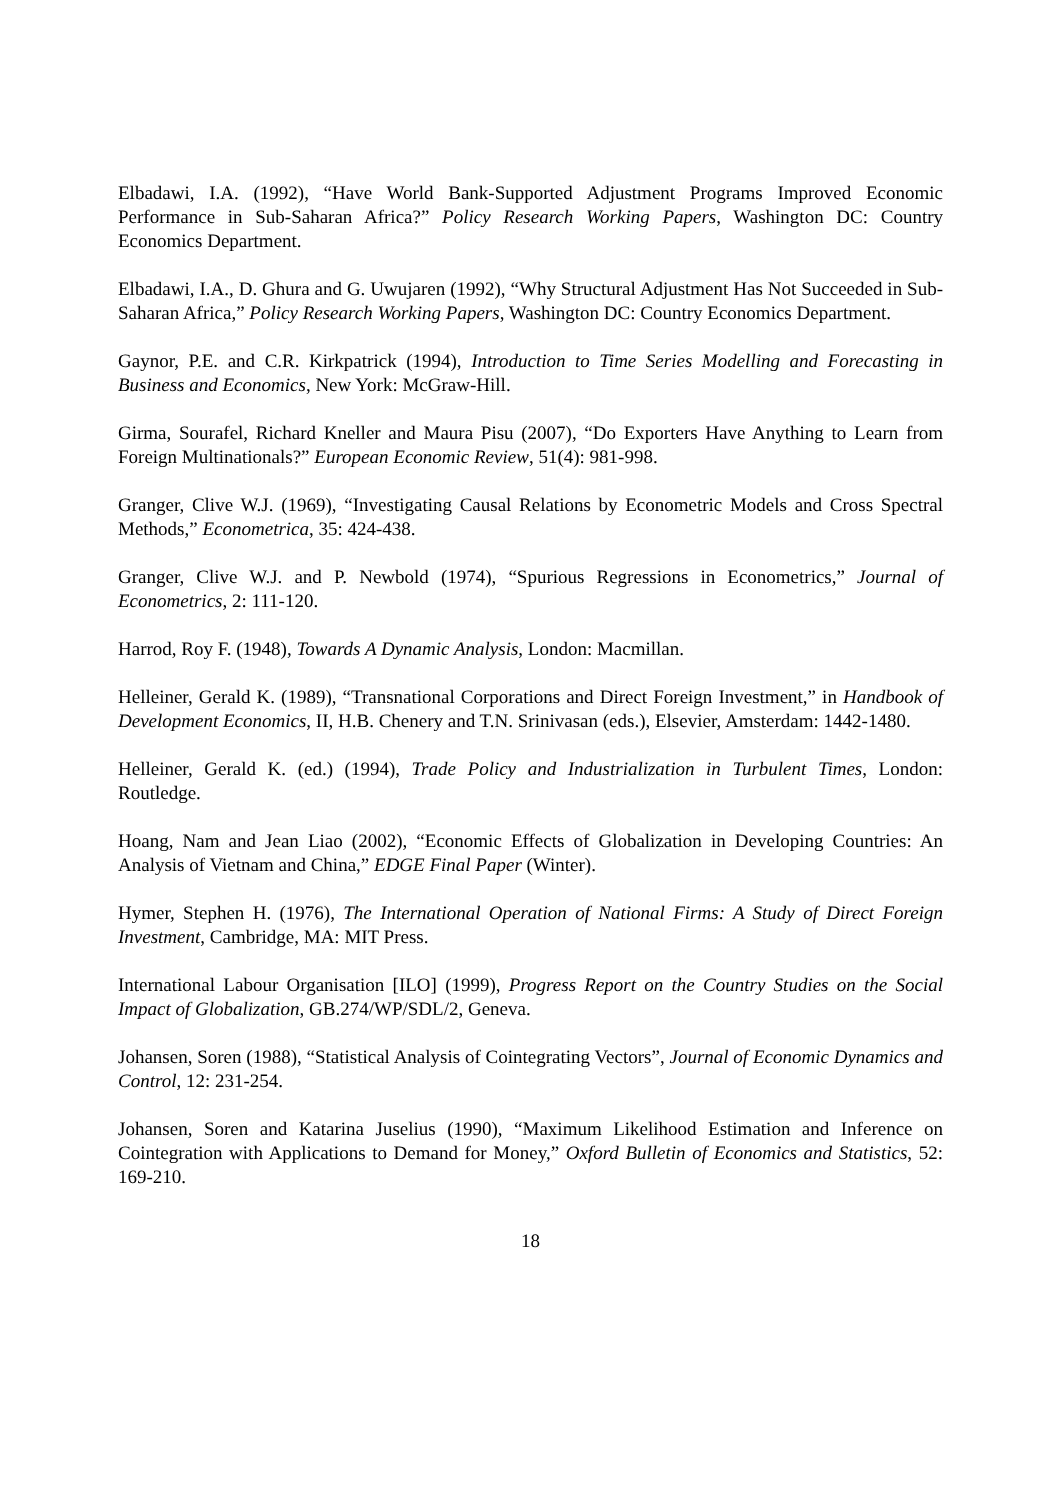Elbadawi, I.A. (1992), “Have World Bank-Supported Adjustment Programs Improved Economic Performance in Sub-Saharan Africa?” Policy Research Working Papers, Washington DC: Country Economics Department.
Elbadawi, I.A., D. Ghura and G. Uwujaren (1992), “Why Structural Adjustment Has Not Succeeded in Sub-Saharan Africa,” Policy Research Working Papers, Washington DC: Country Economics Department.
Gaynor, P.E. and C.R. Kirkpatrick (1994), Introduction to Time Series Modelling and Forecasting in Business and Economics, New York: McGraw-Hill.
Girma, Sourafel, Richard Kneller and Maura Pisu (2007), “Do Exporters Have Anything to Learn from Foreign Multinationals?” European Economic Review, 51(4): 981-998.
Granger, Clive W.J. (1969), “Investigating Causal Relations by Econometric Models and Cross Spectral Methods,” Econometrica, 35: 424-438.
Granger, Clive W.J. and P. Newbold (1974), “Spurious Regressions in Econometrics,” Journal of Econometrics, 2: 111-120.
Harrod, Roy F. (1948), Towards A Dynamic Analysis, London: Macmillan.
Helleiner, Gerald K. (1989), “Transnational Corporations and Direct Foreign Investment,” in Handbook of Development Economics, II, H.B. Chenery and T.N. Srinivasan (eds.), Elsevier, Amsterdam: 1442-1480.
Helleiner, Gerald K. (ed.) (1994), Trade Policy and Industrialization in Turbulent Times, London: Routledge.
Hoang, Nam and Jean Liao (2002), “Economic Effects of Globalization in Developing Countries: An Analysis of Vietnam and China,” EDGE Final Paper (Winter).
Hymer, Stephen H. (1976), The International Operation of National Firms: A Study of Direct Foreign Investment, Cambridge, MA: MIT Press.
International Labour Organisation [ILO] (1999), Progress Report on the Country Studies on the Social Impact of Globalization, GB.274/WP/SDL/2, Geneva.
Johansen, Soren (1988), “Statistical Analysis of Cointegrating Vectors”, Journal of Economic Dynamics and Control, 12: 231-254.
Johansen, Soren and Katarina Juselius (1990), “Maximum Likelihood Estimation and Inference on Cointegration with Applications to Demand for Money,” Oxford Bulletin of Economics and Statistics, 52: 169-210.
18